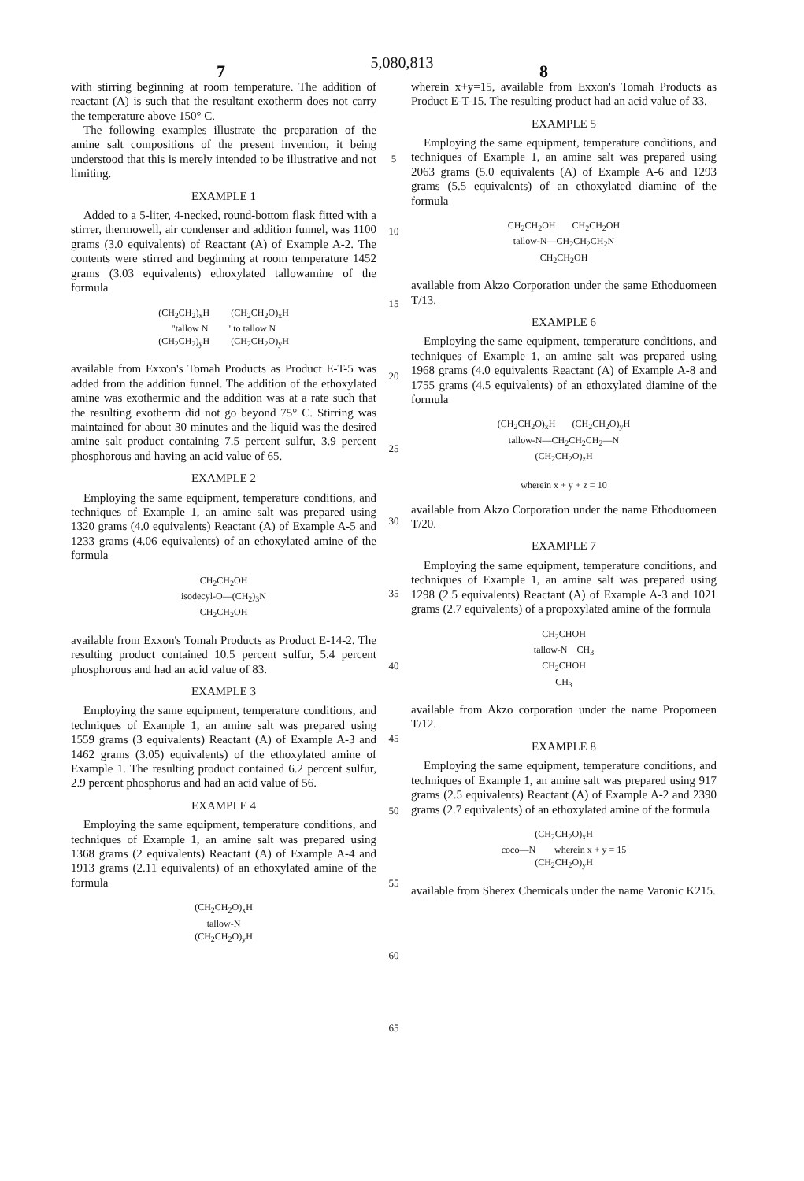5,080,813
7 8
with stirring beginning at room temperature. The addition of reactant (A) is such that the resultant exotherm does not carry the temperature above 150° C.
The following examples illustrate the preparation of the amine salt compositions of the present invention, it being understood that this is merely intended to be illustrative and not limiting.
EXAMPLE 1
Added to a 5-liter, 4-necked, round-bottom flask fitted with a stirrer, thermowell, air condenser and addition funnel, was 1100 grams (3.0 equivalents) of Reactant (A) of Example A-2. The contents were stirred and beginning at room temperature 1452 grams (3.03 equivalents) ethoxylated tallowamine of the formula
(CH<sub>2</sub>CH<sub>2</sub>)<sub>x</sub>H (CH<sub>2</sub>CH<sub>2</sub>O)<sub>x</sub>H
"tallow N " to tallow N
(CH<sub>2</sub>CH<sub>2</sub>)<sub>y</sub>H (CH<sub>2</sub>CH<sub>2</sub>O)<sub>y</sub>H
available from Exxon's Tomah Products as Product E-T-5 was added from the addition funnel. The addition of the ethoxylated amine was exothermic and the addition was at a rate such that the resulting exotherm did not go beyond 75° C. Stirring was maintained for about 30 minutes and the liquid was the desired amine salt product containing 7.5 percent sulfur, 3.9 percent phosphorous and having an acid value of 65.
EXAMPLE 2
Employing the same equipment, temperature conditions, and techniques of Example 1, an amine salt was prepared using 1320 grams (4.0 equivalents) Reactant (A) of Example A-5 and 1233 grams (4.06 equivalents) of an ethoxylated amine of the formula
CH<sub>2</sub>CH<sub>2</sub>OH
isodecyl-O—(CH<sub>2</sub>)<sub>3</sub>N
CH<sub>2</sub>CH<sub>2</sub>OH
available from Exxon's Tomah Products as Product E-14-2. The resulting product contained 10.5 percent sulfur, 5.4 percent phosphorous and had an acid value of 83.
EXAMPLE 3
Employing the same equipment, temperature conditions, and techniques of Example 1, an amine salt was prepared using 1559 grams (3 equivalents) Reactant (A) of Example A-3 and 1462 grams (3.05) equivalents) of the ethoxylated amine of Example 1. The resulting product contained 6.2 percent sulfur, 2.9 percent phosphorus and had an acid value of 56.
EXAMPLE 4
Employing the same equipment, temperature conditions, and techniques of Example 1, an amine salt was prepared using 1368 grams (2 equivalents) Reactant (A) of Example A-4 and 1913 grams (2.11 equivalents) of an ethoxylated amine of the formula
(CH<sub>2</sub>CH<sub>2</sub>O)<sub>x</sub>H
tallow-N
(CH<sub>2</sub>CH<sub>2</sub>O)<sub>y</sub>H
5
10
15
20
25
30
35
40
45
50
55
60
65
wherein x+y=15, available from Exxon's Tomah Products as Product E-T-15. The resulting product had an acid value of 33.
EXAMPLE 5
Employing the same equipment, temperature conditions, and techniques of Example 1, an amine salt was prepared using 2063 grams (5.0 equivalents (A) of Example A-6 and 1293 grams (5.5 equivalents) of an ethoxylated diamine of the formula
CH<sub>2</sub>CH<sub>2</sub>OH CH<sub>2</sub>CH<sub>2</sub>OH
tallow-N—CH<sub>2</sub>CH<sub>2</sub>CH<sub>2</sub>N
CH<sub>2</sub>CH<sub>2</sub>OH
available from Akzo Corporation under the same Ethoduomeen T/13.
EXAMPLE 6
Employing the same equipment, temperature conditions, and techniques of Example 1, an amine salt was prepared using 1968 grams (4.0 equivalents Reactant (A) of Example A-8 and 1755 grams (4.5 equivalents) of an ethoxylated diamine of the formula
(CH<sub>2</sub>CH<sub>2</sub>O)<sub>x</sub>H (CH<sub>2</sub>CH<sub>2</sub>O)<sub>y</sub>H
tallow-N—CH<sub>2</sub>CH<sub>2</sub>CH<sub>2</sub>—N
(CH<sub>2</sub>CH<sub>2</sub>O)<sub>z</sub>H
wherein x + y + z = 10
available from Akzo Corporation under the name Ethoduomeen T/20.
EXAMPLE 7
Employing the same equipment, temperature conditions, and techniques of Example 1, an amine salt was prepared using 1298 (2.5 equivalents) Reactant (A) of Example A-3 and 1021 grams (2.7 equivalents) of a propoxylated amine of the formula
CH<sub>2</sub>CHOH
tallow-N CH<sub>3</sub>
CH<sub>2</sub>CHOH
CH<sub>3</sub>
available from Akzo corporation under the name Propomeen T/12.
EXAMPLE 8
Employing the same equipment, temperature conditions, and techniques of Example 1, an amine salt was prepared using 917 grams (2.5 equivalents) Reactant (A) of Example A-2 and 2390 grams (2.7 equivalents) of an ethoxylated amine of the formula
(CH<sub>2</sub>CH<sub>2</sub>O)<sub>x</sub>H
coco—N wherein x + y = 15
(CH<sub>2</sub>CH<sub>2</sub>O)<sub>y</sub>H
available from Sherex Chemicals under the name Varonic K215.